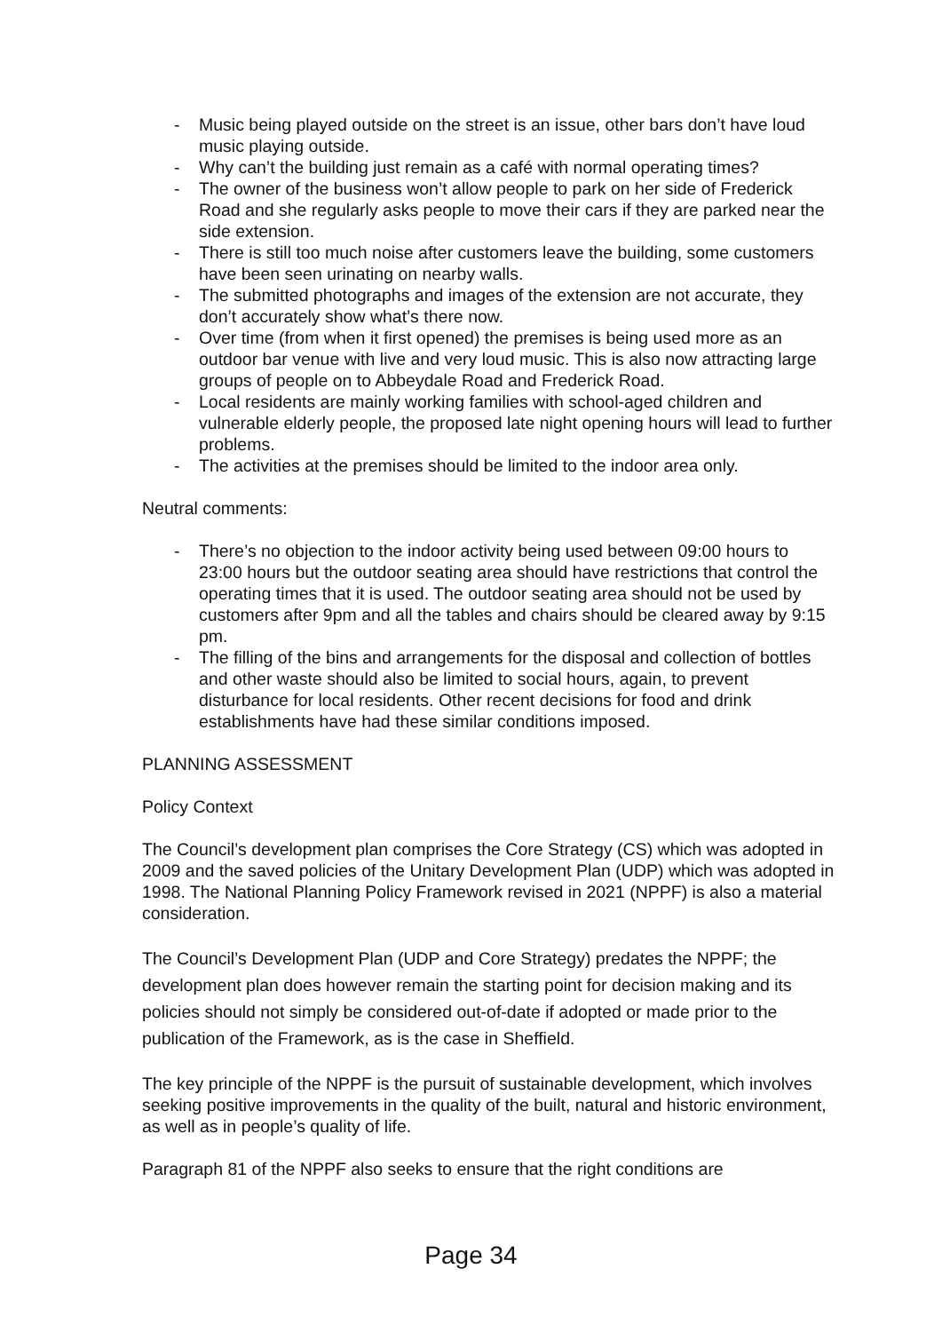- Music being played outside on the street is an issue, other bars don’t have loud music playing outside.
- Why can’t the building just remain as a café with normal operating times?
- The owner of the business won’t allow people to park on her side of Frederick Road and she regularly asks people to move their cars if they are parked near the side extension.
- There is still too much noise after customers leave the building, some customers have been seen urinating on nearby walls.
- The submitted photographs and images of the extension are not accurate, they don’t accurately show what’s there now.
- Over time (from when it first opened) the premises is being used more as an outdoor bar venue with live and very loud music. This is also now attracting large groups of people on to Abbeydale Road and Frederick Road.
- Local residents are mainly working families with school-aged children and vulnerable elderly people, the proposed late night opening hours will lead to further problems.
- The activities at the premises should be limited to the indoor area only.
Neutral comments:
- There’s no objection to the indoor activity being used between 09:00 hours to 23:00 hours but the outdoor seating area should have restrictions that control the operating times that it is used. The outdoor seating area should not be used by customers after 9pm and all the tables and chairs should be cleared away by 9:15 pm.
- The filling of the bins and arrangements for the disposal and collection of bottles and other waste should also be limited to social hours, again, to prevent disturbance for local residents. Other recent decisions for food and drink establishments have had these similar conditions imposed.
PLANNING ASSESSMENT
Policy Context
The Council’s development plan comprises the Core Strategy (CS) which was adopted in 2009 and the saved policies of the Unitary Development Plan (UDP) which was adopted in 1998. The National Planning Policy Framework revised in 2021 (NPPF) is also a material consideration.
The Council’s Development Plan (UDP and Core Strategy) predates the NPPF; the development plan does however remain the starting point for decision making and its policies should not simply be considered out-of-date if adopted or made prior to the publication of the Framework, as is the case in Sheffield.
The key principle of the NPPF is the pursuit of sustainable development, which involves seeking positive improvements in the quality of the built, natural and historic environment, as well as in people’s quality of life.
Paragraph 81 of the NPPF also seeks to ensure that the right conditions are
Page 34